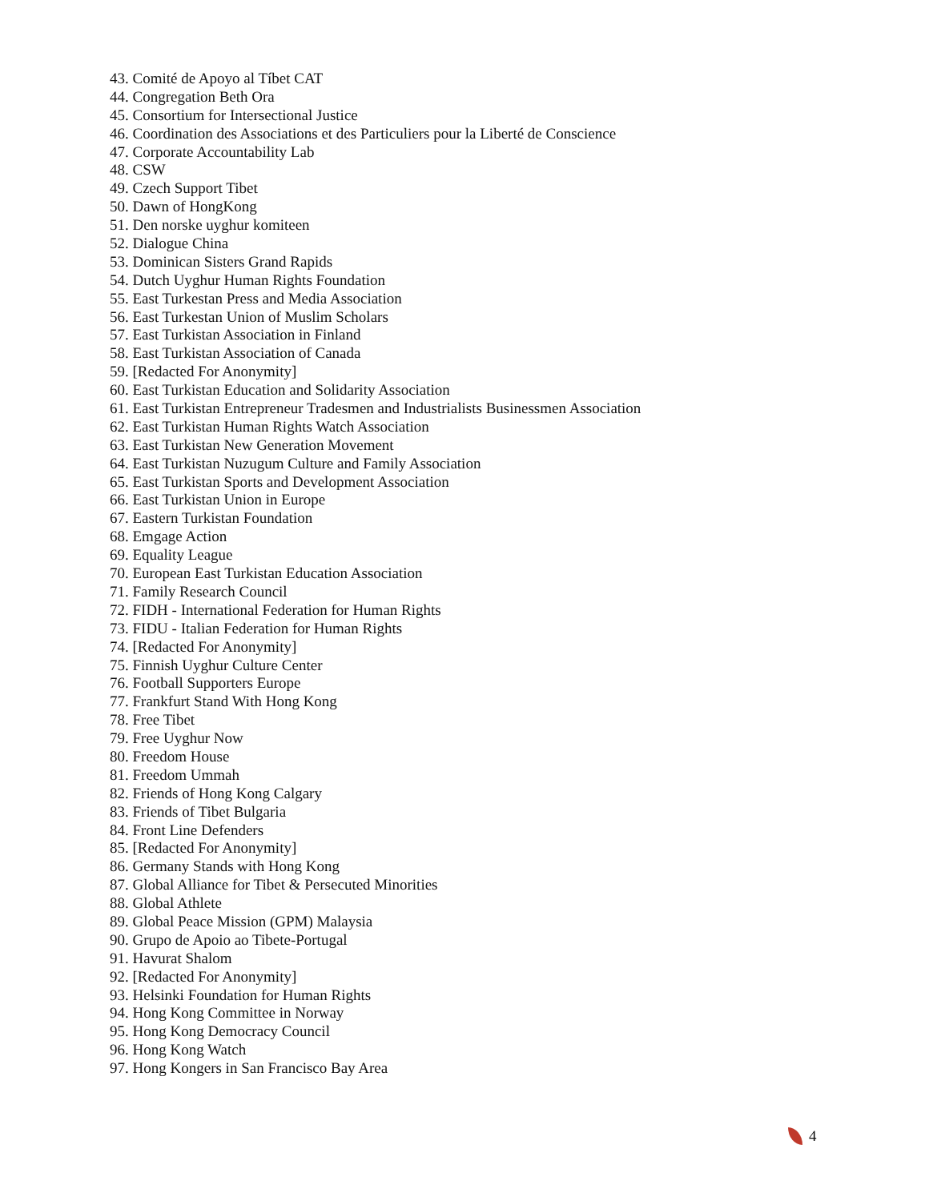43. Comité de Apoyo al Tíbet CAT
44. Congregation Beth Ora
45. Consortium for Intersectional Justice
46. Coordination des Associations et des Particuliers pour la Liberté de Conscience
47. Corporate Accountability Lab
48. CSW
49. Czech Support Tibet
50. Dawn of HongKong
51. Den norske uyghur komiteen
52. Dialogue China
53. Dominican Sisters Grand Rapids
54. Dutch Uyghur Human Rights Foundation
55. East Turkestan Press and Media Association
56. East Turkestan Union of Muslim Scholars
57. East Turkistan Association in Finland
58. East Turkistan Association of Canada
59. [Redacted For Anonymity]
60. East Turkistan Education and Solidarity Association
61. East Turkistan Entrepreneur Tradesmen and Industrialists Businessmen Association
62. East Turkistan Human Rights Watch Association
63. East Turkistan New Generation Movement
64. East Turkistan Nuzugum Culture and Family Association
65. East Turkistan Sports and Development Association
66. East Turkistan Union in Europe
67. Eastern Turkistan Foundation
68. Emgage Action
69. Equality League
70. European East Turkistan Education Association
71. Family Research Council
72. FIDH - International Federation for Human Rights
73. FIDU - Italian Federation for Human Rights
74. [Redacted For Anonymity]
75. Finnish Uyghur Culture Center
76. Football Supporters Europe
77. Frankfurt Stand With Hong Kong
78. Free Tibet
79. Free Uyghur Now
80. Freedom House
81. Freedom Ummah
82. Friends of Hong Kong Calgary
83. Friends of Tibet Bulgaria
84. Front Line Defenders
85. [Redacted For Anonymity]
86. Germany Stands with Hong Kong
87. Global Alliance for Tibet & Persecuted Minorities
88. Global Athlete
89. Global Peace Mission (GPM) Malaysia
90. Grupo de Apoio ao Tibete-Portugal
91. Havurat Shalom
92. [Redacted For Anonymity]
93. Helsinki Foundation for Human Rights
94. Hong Kong Committee in Norway
95. Hong Kong Democracy Council
96. Hong Kong Watch
97. Hong Kongers in San Francisco Bay Area
4